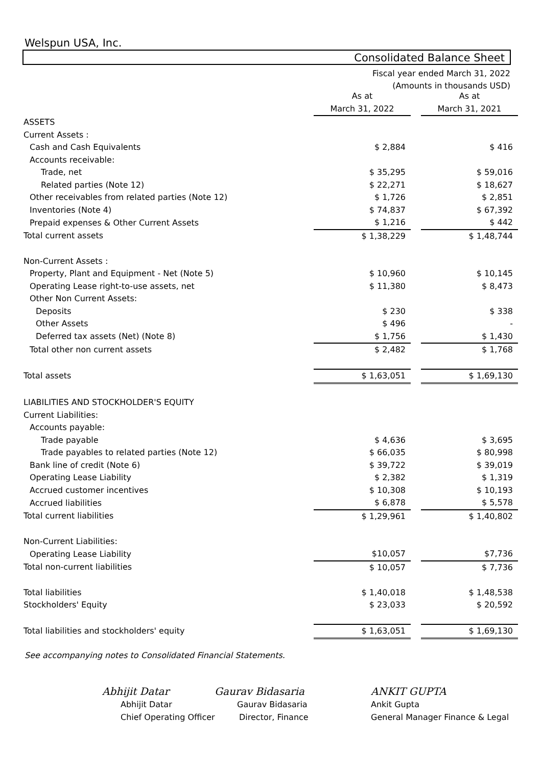Welspun USA, Inc.
Consolidated Balance Sheet
Fiscal year ended March 31, 2022
(Amounts in thousands USD)
| | As at | | As at |
| | March 31, 2022 | | March 31, 2021 |
| ASSETS | | | |
| Current Assets : | | | |
| Cash and Cash Equivalents | $ 2,884 | | $ 416 |
| Accounts receivable: | | | |
| Trade, net | $ 35,295 | | $ 59,016 |
| Related parties (Note 12) | $ 22,271 | | $ 18,627 |
| Other receivables from related parties (Note 12) | $ 1,726 | | $ 2,851 |
| Inventories (Note 4) | $ 74,837 | | $ 67,392 |
| Prepaid expenses & Other Current Assets | $ 1,216 | | $ 442 |
| Total current assets | $ 1,38,229 | | $ 1,48,744 |
| Non-Current Assets : | | | |
| Property, Plant and Equipment - Net (Note 5) | $ 10,960 | | $ 10,145 |
| Operating Lease right-to-use assets, net | $ 11,380 | | $ 8,473 |
| Other Non Current Assets: | | | |
| Deposits | $ 230 | | $ 338 |
| Other Assets | $ 496 | | - |
| Deferred tax assets (Net) (Note 8) | $ 1,756 | | $ 1,430 |
| Total other non current assets | $ 2,482 | | $ 1,768 |
| Total assets | $ 1,63,051 | | $ 1,69,130 |
| LIABILITIES AND STOCKHOLDER'S EQUITY | | | |
| Current Liabilities: | | | |
| Accounts payable: | | | |
| Trade payable | $ 4,636 | | $ 3,695 |
| Trade payables to related parties (Note 12) | $ 66,035 | | $ 80,998 |
| Bank line of credit (Note 6) | $ 39,722 | | $ 39,019 |
| Operating Lease Liability | $ 2,382 | | $ 1,319 |
| Accrued customer incentives | $ 10,308 | | $ 10,193 |
| Accrued liabilities | $ 6,878 | | $ 5,578 |
| Total current liabilities | $ 1,29,961 | | $ 1,40,802 |
| Non-Current Liabilities: | | | |
| Operating Lease Liability | $10,057 | | $7,736 |
| Total non-current liabilities | $ 10,057 | | $ 7,736 |
| Total liabilities | $ 1,40,018 | | $ 1,48,538 |
| Stockholders' Equity | $ 23,033 | | $ 20,592 |
| Total liabilities and stockholders' equity | $ 1,63,051 | | $ 1,69,130 |
See accompanying notes to Consolidated Financial Statements.
Abhijit Datar
Abhijit Datar
Chief Operating Officer
Gaurav Bidasaria
Gaurav Bidasaria
Director, Finance
ANKIT GUPTA
Ankit Gupta
General Manager Finance & Legal